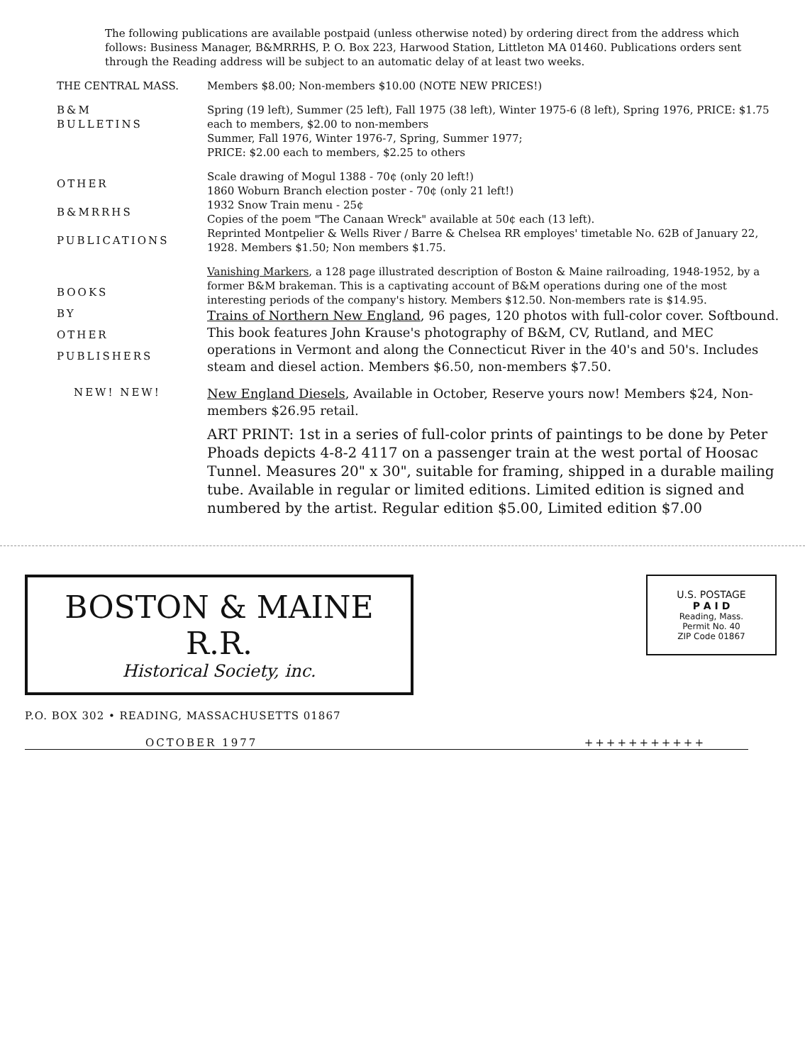The following publications are available postpaid (unless otherwise noted) by ordering direct from the address which follows: Business Manager, B&MRRHS, P. O. Box 223, Harwood Station, Littleton MA 01460. Publications orders sent through the Reading address will be subject to an automatic delay of at least two weeks.
THE CENTRAL MASS. Members $8.00; Non-members $10.00 (NOTE NEW PRICES!)
B&M
BULLETINS
Spring (19 left), Summer (25 left), Fall 1975 (38 left), Winter 1975-6 (8 left), Spring 1976, PRICE: $1.75 each to members, $2.00 to non-members
Summer, Fall 1976, Winter 1976-7, Spring, Summer 1977;
PRICE: $2.00 each to members, $2.25 to others
OTHER
B&MRRHS
PUBLICATIONS
Scale drawing of Mogul 1388 - 70¢ (only 20 left!)
1860 Woburn Branch election poster - 70¢ (only 21 left!)
1932 Snow Train menu - 25¢
Copies of the poem "The Canaan Wreck" available at 50¢ each (13 left).
Reprinted Montpelier & Wells River / Barre & Chelsea RR employes' timetable No. 62B of January 22, 1928. Members $1.50; Non members $1.75.
BOOKS
BY
OTHER
PUBLISHERS
Vanishing Markers, a 128 page illustrated description of Boston & Maine railroading, 1948-1952, by a former B&M brakeman. This is a captivating account of B&M operations during one of the most interesting periods of the company's history. Members $12.50. Non-members rate is $14.95.
Trains of Northern New England, 96 pages, 120 photos with full-color cover. Softbound. This book features John Krause's photography of B&M, CV, Rutland, and MEC operations in Vermont and along the Connecticut River in the 40's and 50's. Includes steam and diesel action. Members $6.50, non-members $7.50.
NEW! NEW!
New England Diesels, Available in October, Reserve yours now! Members $24, Non-members $26.95 retail.
ART PRINT: 1st in a series of full-color prints of paintings to be done by Peter Phoads depicts 4-8-2 4117 on a passenger train at the west portal of Hoosac Tunnel. Measures 20" x 30", suitable for framing, shipped in a durable mailing tube. Available in regular or limited editions. Limited edition is signed and numbered by the artist. Regular edition $5.00, Limited edition $7.00
BOSTON & MAINE R.R.
Historical Society, inc.
U.S. POSTAGE
P A I D
Reading, Mass.
Permit No. 40
ZIP Code 01867
P.O. BOX 302 • READING, MASSACHUSETTS 01867
OCTOBER 1977 +++++++++++